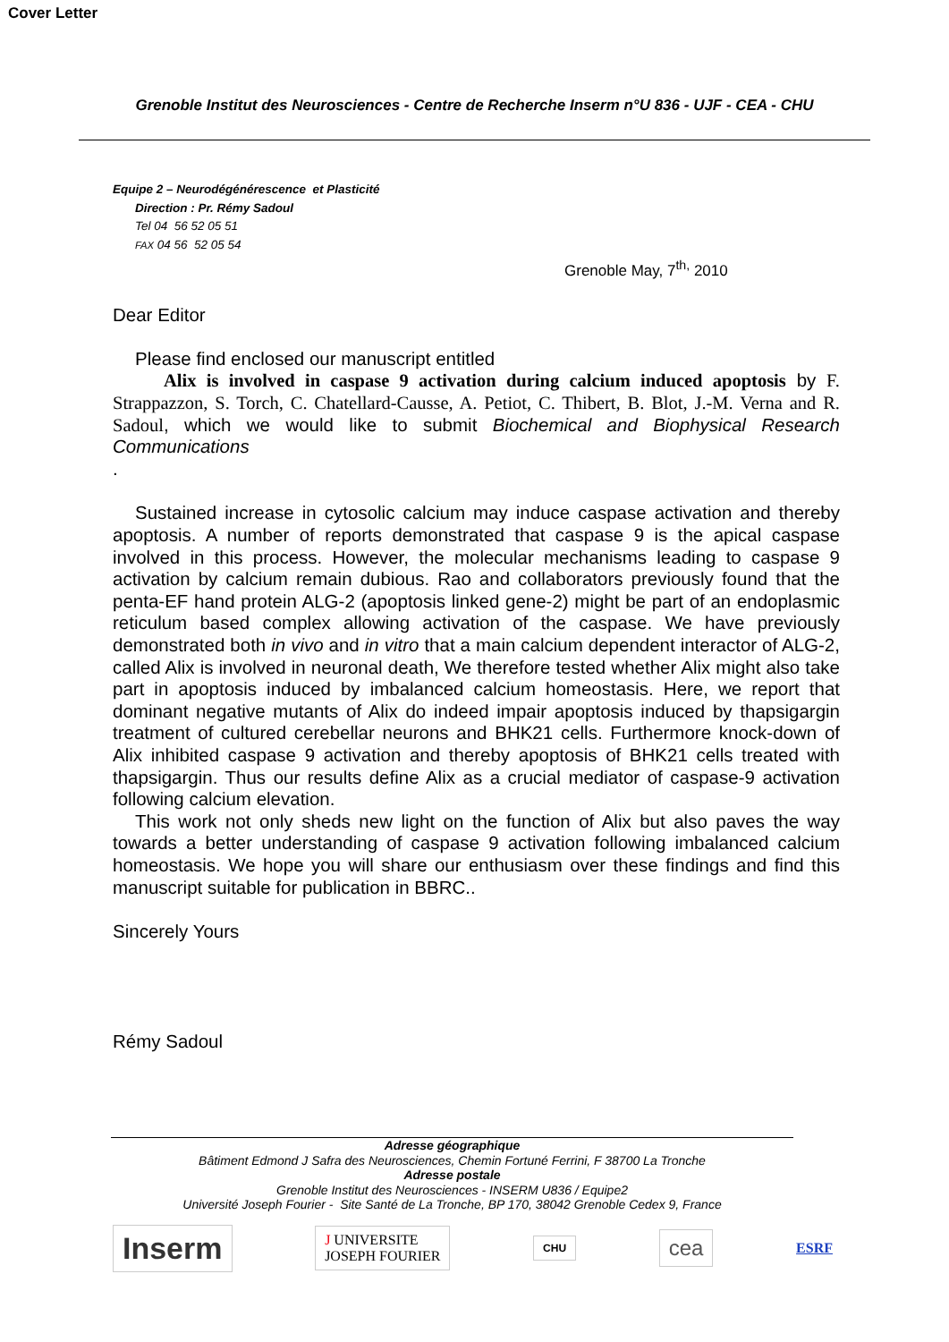Cover Letter
Grenoble Institut des Neurosciences - Centre de Recherche Inserm n°U 836 - UJF - CEA - CHU
Equipe 2 – Neurodégénérescence et Plasticité
Direction : Pr. Rémy Sadoul
Tel 04 56 52 05 51
FAX 04 56 52 05 54
Grenoble May, 7<sup>th,</sup> 2010
Dear Editor
Please find enclosed our manuscript entitled
Alix is involved in caspase 9 activation during calcium induced apoptosis by F. Strappazzon, S. Torch, C. Chatellard-Causse, A. Petiot, C. Thibert, B. Blot, J.-M. Verna and R. Sadoul, which we would like to submit Biochemical and Biophysical Research Communications
.
Sustained increase in cytosolic calcium may induce caspase activation and thereby apoptosis. A number of reports demonstrated that caspase 9 is the apical caspase involved in this process. However, the molecular mechanisms leading to caspase 9 activation by calcium remain dubious. Rao and collaborators previously found that the penta-EF hand protein ALG-2 (apoptosis linked gene-2) might be part of an endoplasmic reticulum based complex allowing activation of the caspase. We have previously demonstrated both in vivo and in vitro that a main calcium dependent interactor of ALG-2, called Alix is involved in neuronal death, We therefore tested whether Alix might also take part in apoptosis induced by imbalanced calcium homeostasis. Here, we report that dominant negative mutants of Alix do indeed impair apoptosis induced by thapsigargin treatment of cultured cerebellar neurons and BHK21 cells. Furthermore knock-down of Alix inhibited caspase 9 activation and thereby apoptosis of BHK21 cells treated with thapsigargin. Thus our results define Alix as a crucial mediator of caspase-9 activation following calcium elevation.
This work not only sheds new light on the function of Alix but also paves the way towards a better understanding of caspase 9 activation following imbalanced calcium homeostasis. We hope you will share our enthusiasm over these findings and find this manuscript suitable for publication in BBRC..
Sincerely Yours
Rémy Sadoul
Adresse géographique
Bâtiment Edmond J Safra des Neurosciences, Chemin Fortuné Ferrini, F 38700 La Tronche
Adresse postale
Grenoble Institut des Neurosciences - INSERM U836 / Equipe2
Université Joseph Fourier - Site Santé de La Tronche, BP 170, 38042 Grenoble Cedex 9, France
Inserm
J UNIVERSITE
JOSEPH FOURIER
CHU
cea
ESRF